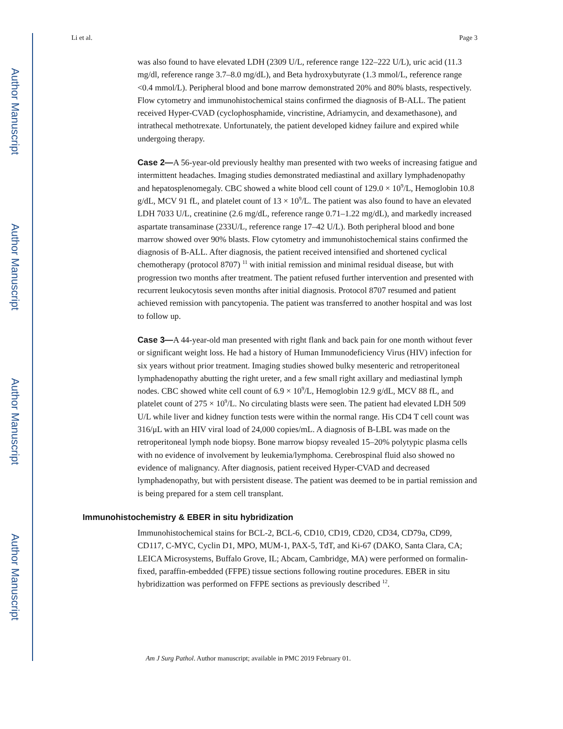Author Manuscript
Author Manuscript
Author Manuscript
Author Manuscript
Li et al. Page 3
was also found to have elevated LDH (2309 U/L, reference range 122–222 U/L), uric acid (11.3 mg/dl, reference range 3.7–8.0 mg/dL), and Beta hydroxybutyrate (1.3 mmol/L, reference range <0.4 mmol/L). Peripheral blood and bone marrow demonstrated 20% and 80% blasts, respectively. Flow cytometry and immunohistochemical stains confirmed the diagnosis of B-ALL. The patient received Hyper-CVAD (cyclophosphamide, vincristine, Adriamycin, and dexamethasone), and intrathecal methotrexate. Unfortunately, the patient developed kidney failure and expired while undergoing therapy.
Case 2—A 56-year-old previously healthy man presented with two weeks of increasing fatigue and intermittent headaches. Imaging studies demonstrated mediastinal and axillary lymphadenopathy and hepatosplenomegaly. CBC showed a white blood cell count of 129.0 × 10<sup>9</sup>/L, Hemoglobin 10.8 g/dL, MCV 91 fL, and platelet count of 13 × 10<sup>9</sup>/L. The patient was also found to have an elevated LDH 7033 U/L, creatinine (2.6 mg/dL, reference range 0.71–1.22 mg/dL), and markedly increased aspartate transaminase (233U/L, reference range 17–42 U/L). Both peripheral blood and bone marrow showed over 90% blasts. Flow cytometry and immunohistochemical stains confirmed the diagnosis of B-ALL. After diagnosis, the patient received intensified and shortened cyclical chemotherapy (protocol 8707) <sup>11</sup> with initial remission and minimal residual disease, but with progression two months after treatment. The patient refused further intervention and presented with recurrent leukocytosis seven months after initial diagnosis. Protocol 8707 resumed and patient achieved remission with pancytopenia. The patient was transferred to another hospital and was lost to follow up.
Case 3—A 44-year-old man presented with right flank and back pain for one month without fever or significant weight loss. He had a history of Human Immunodeficiency Virus (HIV) infection for six years without prior treatment. Imaging studies showed bulky mesenteric and retroperitoneal lymphadenopathy abutting the right ureter, and a few small right axillary and mediastinal lymph nodes. CBC showed white cell count of 6.9 × 10<sup>9</sup>/L, Hemoglobin 12.9 g/dL, MCV 88 fL, and platelet count of 275 × 10<sup>9</sup>/L. No circulating blasts were seen. The patient had elevated LDH 509 U/L while liver and kidney function tests were within the normal range. His CD4 T cell count was 316/μL with an HIV viral load of 24,000 copies/mL. A diagnosis of B-LBL was made on the retroperitoneal lymph node biopsy. Bone marrow biopsy revealed 15–20% polytypic plasma cells with no evidence of involvement by leukemia/lymphoma. Cerebrospinal fluid also showed no evidence of malignancy. After diagnosis, patient received Hyper-CVAD and decreased lymphadenopathy, but with persistent disease. The patient was deemed to be in partial remission and is being prepared for a stem cell transplant.
Immunohistochemistry & EBER in situ hybridization
Immunohistochemical stains for BCL-2, BCL-6, CD10, CD19, CD20, CD34, CD79a, CD99, CD117, C-MYC, Cyclin D1, MPO, MUM-1, PAX-5, TdT, and Ki-67 (DAKO, Santa Clara, CA; LEICA Microsystems, Buffalo Grove, IL; Abcam, Cambridge, MA) were performed on formalin-fixed, paraffin-embedded (FFPE) tissue sections following routine procedures. EBER in situ hybridizattion was performed on FFPE sections as previously described <sup>12</sup>.
Am J Surg Pathol. Author manuscript; available in PMC 2019 February 01.